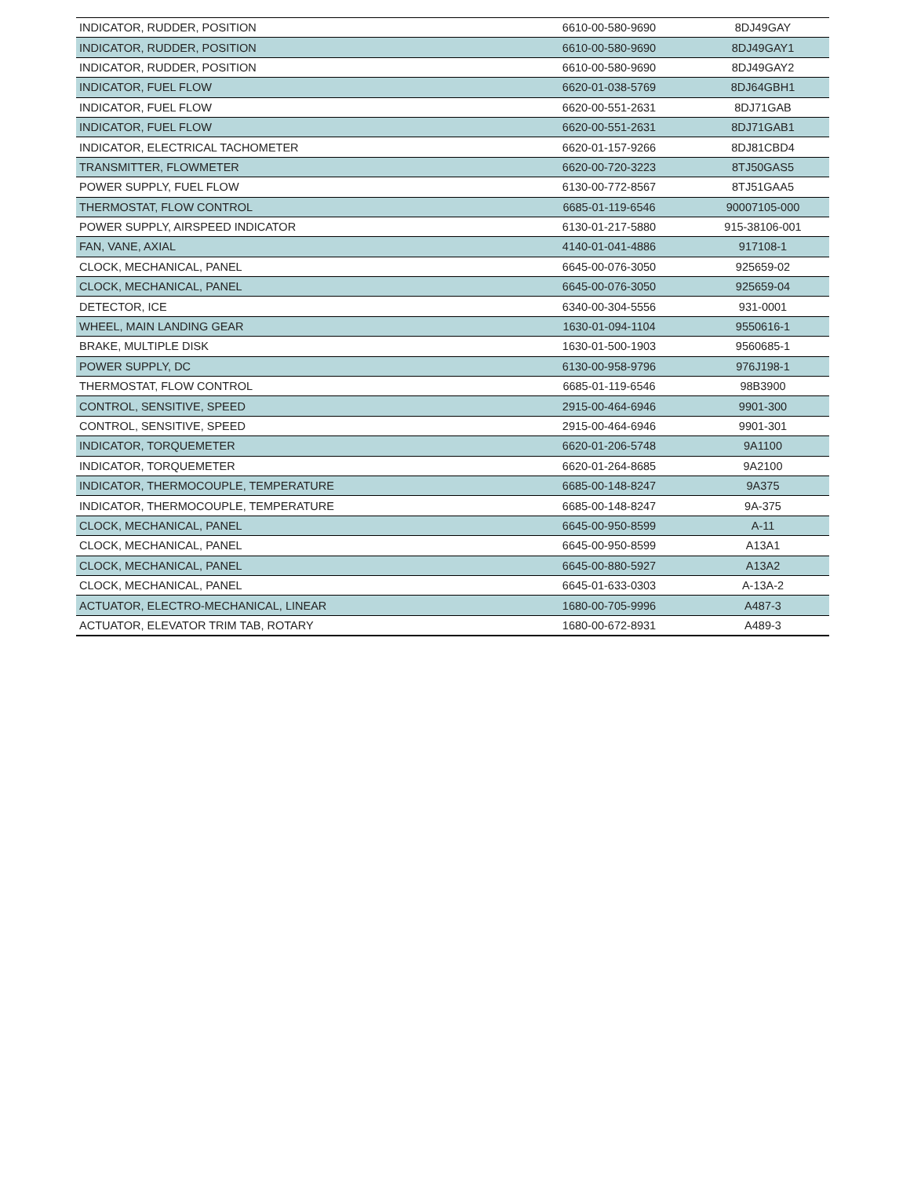| INDICATOR, RUDDER, POSITION | 6610-00-580-9690 | 8DJ49GAY |
| INDICATOR, RUDDER, POSITION | 6610-00-580-9690 | 8DJ49GAY1 |
| INDICATOR, RUDDER, POSITION | 6610-00-580-9690 | 8DJ49GAY2 |
| INDICATOR, FUEL FLOW | 6620-01-038-5769 | 8DJ64GBH1 |
| INDICATOR, FUEL FLOW | 6620-00-551-2631 | 8DJ71GAB |
| INDICATOR, FUEL FLOW | 6620-00-551-2631 | 8DJ71GAB1 |
| INDICATOR, ELECTRICAL TACHOMETER | 6620-01-157-9266 | 8DJ81CBD4 |
| TRANSMITTER, FLOWMETER | 6620-00-720-3223 | 8TJ50GAS5 |
| POWER SUPPLY, FUEL FLOW | 6130-00-772-8567 | 8TJ51GAA5 |
| THERMOSTAT, FLOW CONTROL | 6685-01-119-6546 | 90007105-000 |
| POWER SUPPLY, AIRSPEED INDICATOR | 6130-01-217-5880 | 915-38106-001 |
| FAN, VANE, AXIAL | 4140-01-041-4886 | 917108-1 |
| CLOCK, MECHANICAL, PANEL | 6645-00-076-3050 | 925659-02 |
| CLOCK, MECHANICAL, PANEL | 6645-00-076-3050 | 925659-04 |
| DETECTOR, ICE | 6340-00-304-5556 | 931-0001 |
| WHEEL, MAIN LANDING GEAR | 1630-01-094-1104 | 9550616-1 |
| BRAKE, MULTIPLE DISK | 1630-01-500-1903 | 9560685-1 |
| POWER SUPPLY, DC | 6130-00-958-9796 | 976J198-1 |
| THERMOSTAT, FLOW CONTROL | 6685-01-119-6546 | 98B3900 |
| CONTROL, SENSITIVE, SPEED | 2915-00-464-6946 | 9901-300 |
| CONTROL, SENSITIVE, SPEED | 2915-00-464-6946 | 9901-301 |
| INDICATOR, TORQUEMETER | 6620-01-206-5748 | 9A1100 |
| INDICATOR, TORQUEMETER | 6620-01-264-8685 | 9A2100 |
| INDICATOR, THERMOCOUPLE, TEMPERATURE | 6685-00-148-8247 | 9A375 |
| INDICATOR, THERMOCOUPLE, TEMPERATURE | 6685-00-148-8247 | 9A-375 |
| CLOCK, MECHANICAL, PANEL | 6645-00-950-8599 | A-11 |
| CLOCK, MECHANICAL, PANEL | 6645-00-950-8599 | A13A1 |
| CLOCK, MECHANICAL, PANEL | 6645-00-880-5927 | A13A2 |
| CLOCK, MECHANICAL, PANEL | 6645-01-633-0303 | A-13A-2 |
| ACTUATOR, ELECTRO-MECHANICAL, LINEAR | 1680-00-705-9996 | A487-3 |
| ACTUATOR, ELEVATOR TRIM TAB, ROTARY | 1680-00-672-8931 | A489-3 |